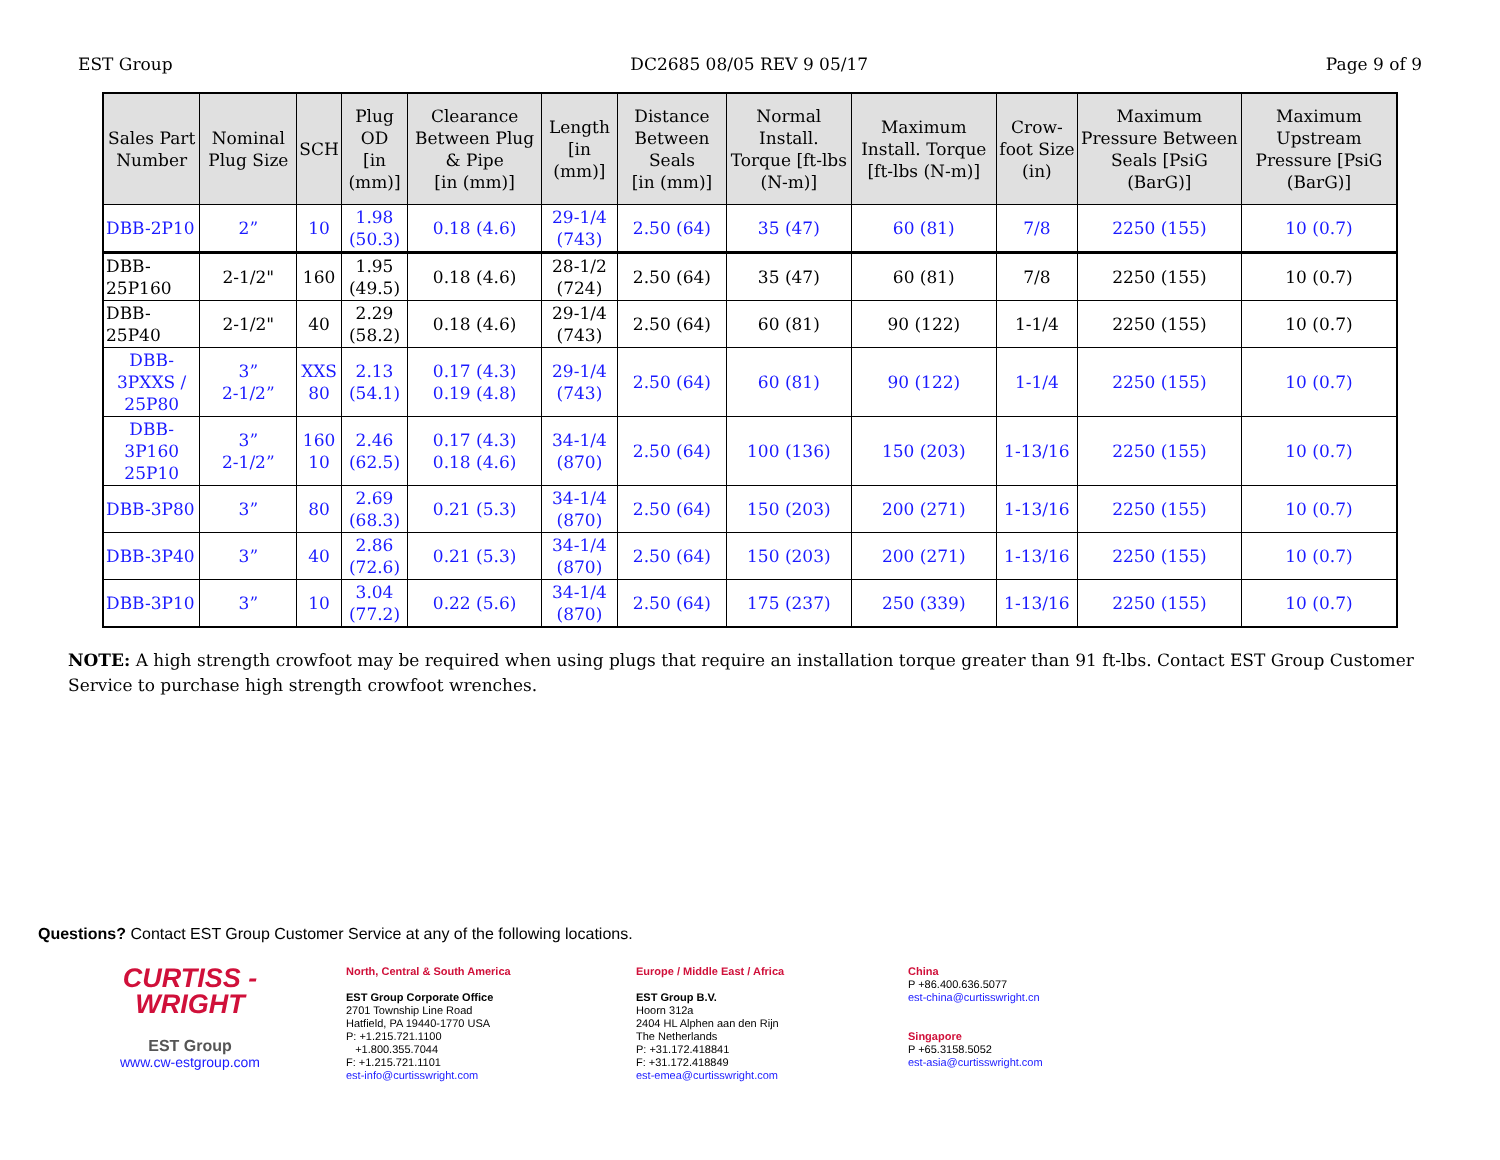EST Group DC2685 08/05 REV 9 05/17 Page 9 of 9
| Sales Part Number | Nominal Plug Size | SCH | Plug OD [in (mm)] | Clearance Between Plug & Pipe [in (mm)] | Length [in (mm)] | Distance Between Seals [in (mm)] | Normal Install. Torque [ft-lbs (N-m)] | Maximum Install. Torque [ft-lbs (N-m)] | Crow-foot Size (in) | Maximum Pressure Between Seals [PsiG (BarG)] | Maximum Upstream Pressure [PsiG (BarG)] |
| --- | --- | --- | --- | --- | --- | --- | --- | --- | --- | --- | --- |
| DBB-2P10 | 2” | 10 | 1.98 (50.3) | 0.18 (4.6) | 29-1/4 (743) | 2.50 (64) | 35 (47) | 60 (81) | 7/8 | 2250 (155) | 10 (0.7) |
| DBB-25P160 | 2-1/2" | 160 | 1.95 (49.5) | 0.18 (4.6) | 28-1/2 (724) | 2.50 (64) | 35 (47) | 60 (81) | 7/8 | 2250 (155) | 10 (0.7) |
| DBB-25P40 | 2-1/2" | 40 | 2.29 (58.2) | 0.18 (4.6) | 29-1/4 (743) | 2.50 (64) | 60 (81) | 90 (122) | 1-1/4 | 2250 (155) | 10 (0.7) |
| DBB-3PXXS / 25P80 | 3” 2-1/2” | XXS 80 | 2.13 (54.1) | 0.17 (4.3) 0.19 (4.8) | 29-1/4 (743) | 2.50 (64) | 60 (81) | 90 (122) | 1-1/4 | 2250 (155) | 10 (0.7) |
| DBB-3P160 25P10 | 3” 2-1/2” | 160 10 | 2.46 (62.5) | 0.17 (4.3) 0.18 (4.6) | 34-1/4 (870) | 2.50 (64) | 100 (136) | 150 (203) | 1-13/16 | 2250 (155) | 10 (0.7) |
| DBB-3P80 | 3” | 80 | 2.69 (68.3) | 0.21 (5.3) | 34-1/4 (870) | 2.50 (64) | 150 (203) | 200 (271) | 1-13/16 | 2250 (155) | 10 (0.7) |
| DBB-3P40 | 3” | 40 | 2.86 (72.6) | 0.21 (5.3) | 34-1/4 (870) | 2.50 (64) | 150 (203) | 200 (271) | 1-13/16 | 2250 (155) | 10 (0.7) |
| DBB-3P10 | 3” | 10 | 3.04 (77.2) | 0.22 (5.6) | 34-1/4 (870) | 2.50 (64) | 175 (237) | 250 (339) | 1-13/16 | 2250 (155) | 10 (0.7) |
NOTE: A high strength crowfoot may be required when using plugs that require an installation torque greater than 91 ft-lbs. Contact EST Group Customer Service to purchase high strength crowfoot wrenches.
Questions? Contact EST Group Customer Service at any of the following locations.
CURTISS -
WRIGHT
EST Group
www.cw-estgroup.com
North, Central & South America
EST Group Corporate Office
2701 Township Line Road
Hatfield, PA 19440-1770 USA
P: +1.215.721.1100
+1.800.355.7044
F: +1.215.721.1101
est-info@curtisswright.com
Europe / Middle East / Africa
EST Group B.V.
Hoorn 312a
2404 HL Alphen aan den Rijn
The Netherlands
P: +31.172.418841
F: +31.172.418849
est-emea@curtisswright.com
China
P +86.400.636.5077
est-china@curtisswright.cn
Singapore
P +65.3158.5052
est-asia@curtisswright.com